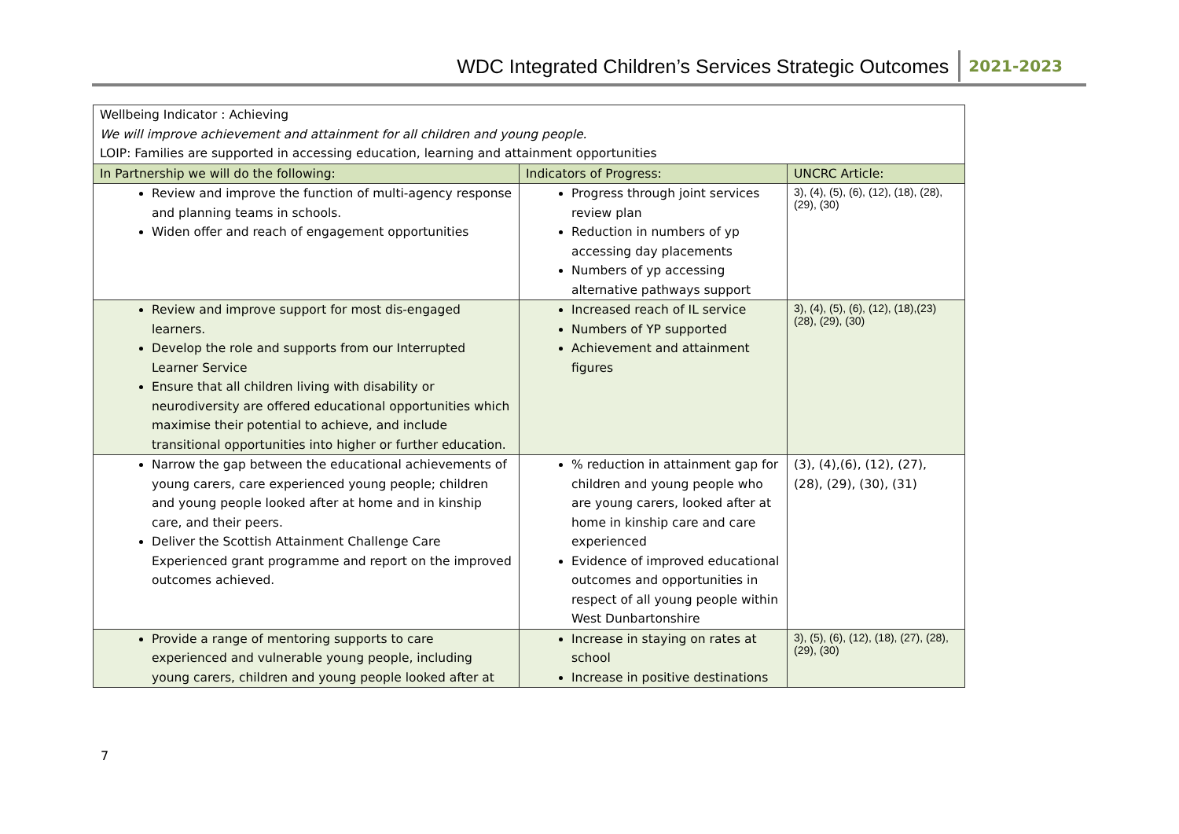WDC Integrated Children’s Services Strategic Outcomes 2021-2023
| Wellbeing Indicator : Achieving We will improve achievement and attainment for all children and young people. LOIP: Families are supported in accessing education, learning and attainment opportunities | | |
| In Partnership we will do the following: | Indicators of Progress: | UNCRC Article: |
| Review and improve the function of multi-agency response and planning teams in schools. Widen offer and reach of engagement opportunities | Progress through joint services review plan Reduction in numbers of yp accessing day placements Numbers of yp accessing alternative pathways support | 3), (4), (5), (6), (12), (18), (28), (29), (30) |
| Review and improve support for most dis-engaged learners. Develop the role and supports from our Interrupted Learner Service Ensure that all children living with disability or neurodiversity are offered educational opportunities which maximise their potential to achieve, and include transitional opportunities into higher or further education. | Increased reach of IL service Numbers of YP supported Achievement and attainment figures | 3), (4), (5), (6), (12), (18),(23)(28), (29), (30) |
| Narrow the gap between the educational achievements of young carers, care experienced young people; children and young people looked after at home and in kinship care, and their peers. Deliver the Scottish Attainment Challenge Care Experienced grant programme and report on the improved outcomes achieved. | % reduction in attainment gap for children and young people who are young carers, looked after at home in kinship care and care experienced Evidence of improved educational outcomes and opportunities in respect of all young people within West Dunbartonshire | (3), (4),(6), (12), (27), (28), (29), (30), (31) |
| Provide a range of mentoring supports to care experienced and vulnerable young people, including young carers, children and young people looked after at | Increase in staying on rates at school Increase in positive destinations | 3), (5), (6), (12), (18), (27), (28), (29), (30) |
7